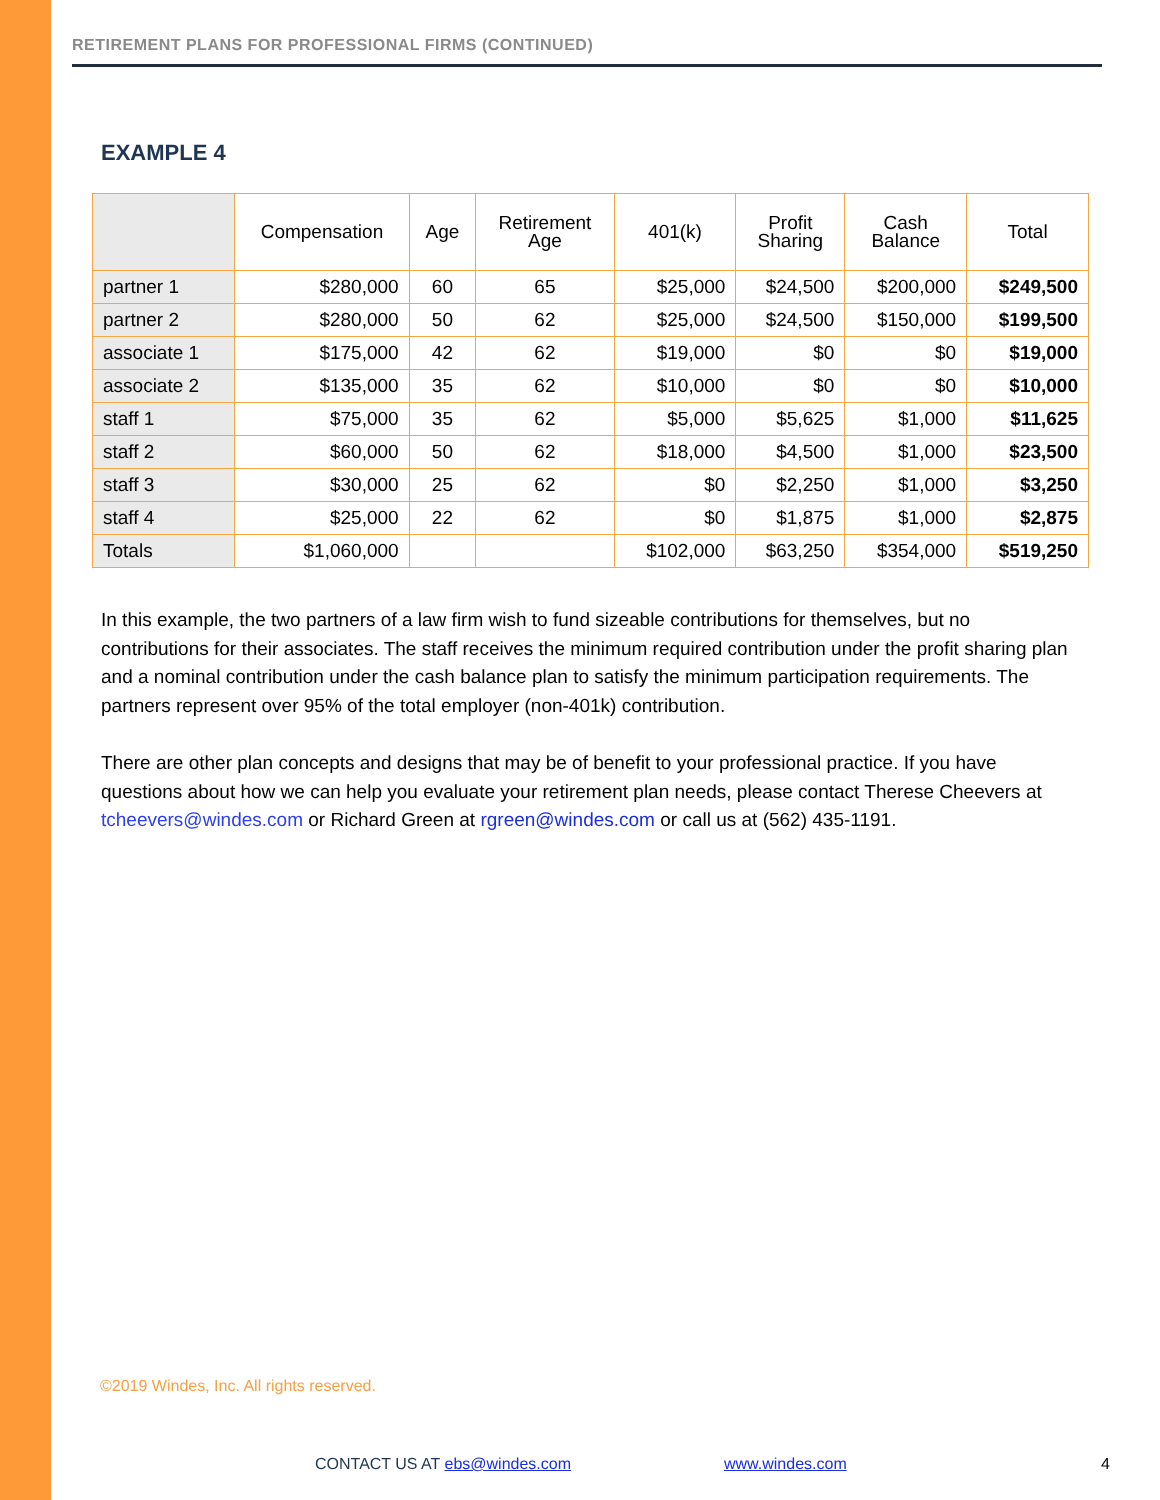RETIREMENT PLANS FOR PROFESSIONAL FIRMS (CONTINUED)
EXAMPLE 4
| | Compensation | Age | Retirement Age | 401(k) | Profit Sharing | Cash Balance | Total |
| --- | --- | --- | --- | --- | --- | --- | --- |
| partner 1 | $280,000 | 60 | 65 | $25,000 | $24,500 | $200,000 | $249,500 |
| partner 2 | $280,000 | 50 | 62 | $25,000 | $24,500 | $150,000 | $199,500 |
| associate 1 | $175,000 | 42 | 62 | $19,000 | $0 | $0 | $19,000 |
| associate 2 | $135,000 | 35 | 62 | $10,000 | $0 | $0 | $10,000 |
| staff 1 | $75,000 | 35 | 62 | $5,000 | $5,625 | $1,000 | $11,625 |
| staff 2 | $60,000 | 50 | 62 | $18,000 | $4,500 | $1,000 | $23,500 |
| staff 3 | $30,000 | 25 | 62 | $0 | $2,250 | $1,000 | $3,250 |
| staff 4 | $25,000 | 22 | 62 | $0 | $1,875 | $1,000 | $2,875 |
| Totals | $1,060,000 | | | $102,000 | $63,250 | $354,000 | $519,250 |
In this example, the two partners of a law firm wish to fund sizeable contributions for themselves, but no contributions for their associates. The staff receives the minimum required contribution under the profit sharing plan and a nominal contribution under the cash balance plan to satisfy the minimum participation requirements. The partners represent over 95% of the total employer (non-401k) contribution.
There are other plan concepts and designs that may be of benefit to your professional practice. If you have questions about how we can help you evaluate your retirement plan needs, please contact Therese Cheevers at tcheevers@windes.com or Richard Green at rgreen@windes.com or call us at (562) 435-1191.
©2019 Windes, Inc. All rights reserved.
CONTACT US AT ebs@windes.com www.windes.com 4